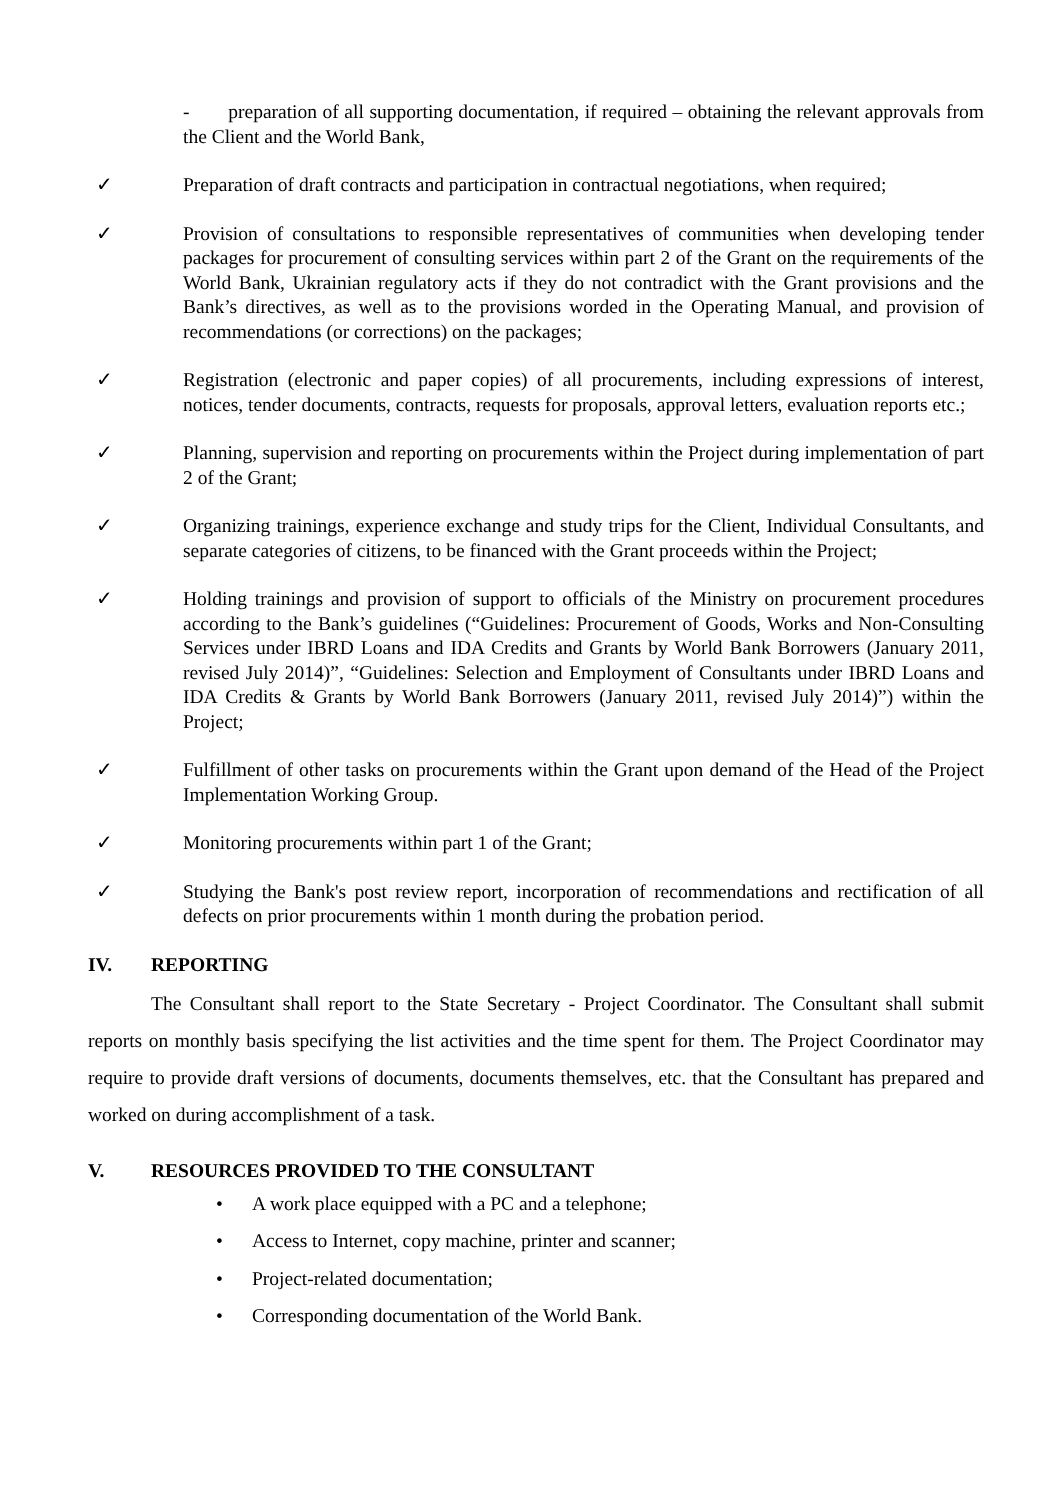- preparation of all supporting documentation, if required – obtaining the relevant approvals from the Client and the World Bank,
✓ Preparation of draft contracts and participation in contractual negotiations, when required;
✓ Provision of consultations to responsible representatives of communities when developing tender packages for procurement of consulting services within part 2 of the Grant on the requirements of the World Bank, Ukrainian regulatory acts if they do not contradict with the Grant provisions and the Bank’s directives, as well as to the provisions worded in the Operating Manual, and provision of recommendations (or corrections) on the packages;
✓ Registration (electronic and paper copies) of all procurements, including expressions of interest, notices, tender documents, contracts, requests for proposals, approval letters, evaluation reports etc.;
✓ Planning, supervision and reporting on procurements within the Project during implementation of part 2 of the Grant;
✓ Organizing trainings, experience exchange and study trips for the Client, Individual Consultants, and separate categories of citizens, to be financed with the Grant proceeds within the Project;
✓ Holding trainings and provision of support to officials of the Ministry on procurement procedures according to the Bank’s guidelines (“Guidelines: Procurement of Goods, Works and Non-Consulting Services under IBRD Loans and IDA Credits and Grants by World Bank Borrowers (January 2011, revised July 2014)”, “Guidelines: Selection and Employment of Consultants under IBRD Loans and IDA Credits & Grants by World Bank Borrowers (January 2011, revised July 2014)”) within the Project;
✓ Fulfillment of other tasks on procurements within the Grant upon demand of the Head of the Project Implementation Working Group.
✓ Monitoring procurements within part 1 of the Grant;
✓ Studying the Bank's post review report, incorporation of recommendations and rectification of all defects on prior procurements within 1 month during the probation period.
IV. REPORTING
The Consultant shall report to the State Secretary - Project Coordinator. The Consultant shall submit reports on monthly basis specifying the list activities and the time spent for them. The Project Coordinator may require to provide draft versions of documents, documents themselves, etc. that the Consultant has prepared and worked on during accomplishment of a task.
V. RESOURCES PROVIDED TO THE CONSULTANT
• A work place equipped with a PC and a telephone;
• Access to Internet, copy machine, printer and scanner;
• Project-related documentation;
• Corresponding documentation of the World Bank.